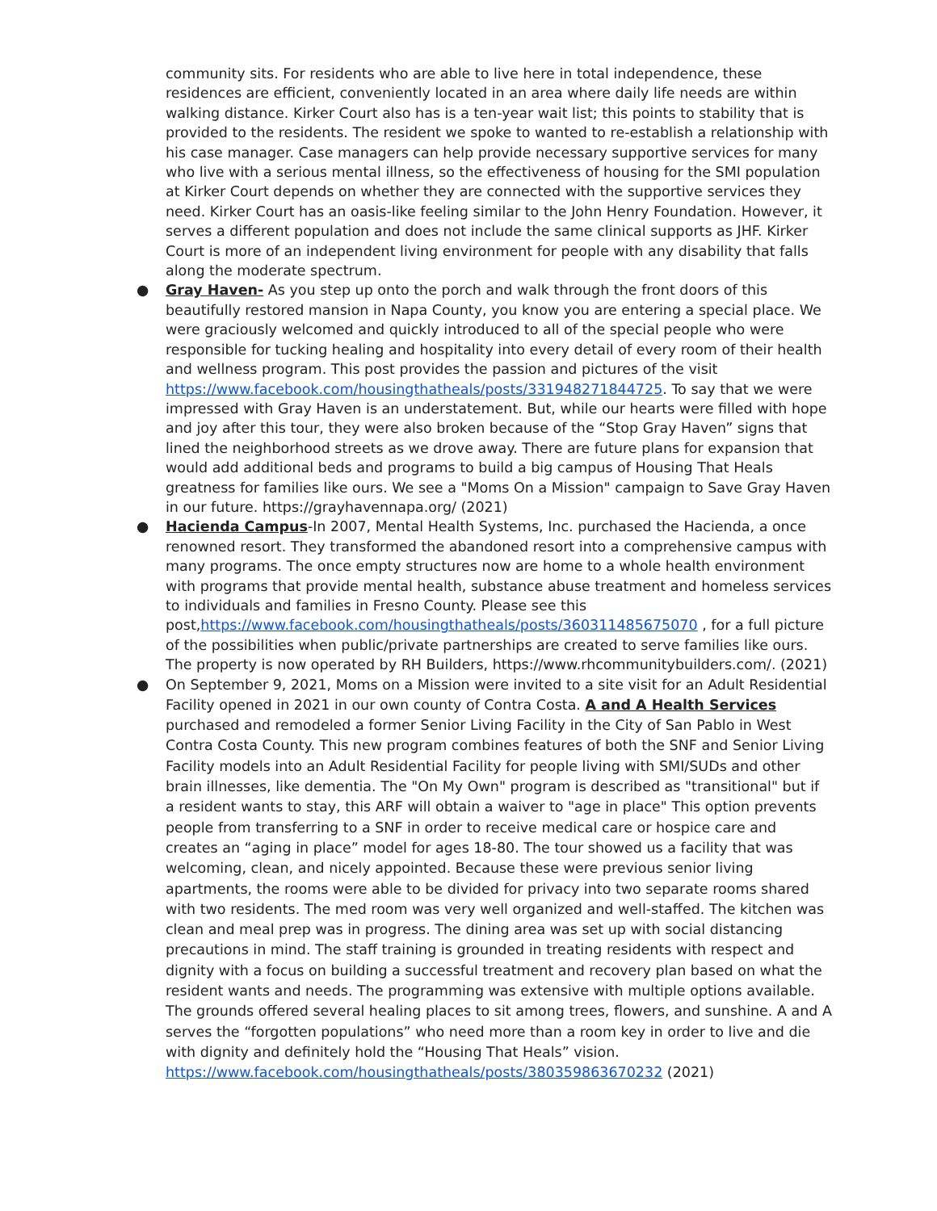community sits. For residents who are able to live here in total independence, these residences are efficient, conveniently located in an area where daily life needs are within walking distance. Kirker Court also has is a ten-year wait list; this points to stability that is provided to the residents. The resident we spoke to wanted to re-establish a relationship with his case manager. Case managers can help provide necessary supportive services for many who live with a serious mental illness, so the effectiveness of housing for the SMI population at Kirker Court depends on whether they are connected with the supportive services they need. Kirker Court has an oasis-like feeling similar to the John Henry Foundation. However, it serves a different population and does not include the same clinical supports as JHF. Kirker Court is more of an independent living environment for people with any disability that falls along the moderate spectrum.
● Gray Haven- As you step up onto the porch and walk through the front doors of this beautifully restored mansion in Napa County, you know you are entering a special place. We were graciously welcomed and quickly introduced to all of the special people who were responsible for tucking healing and hospitality into every detail of every room of their health and wellness program. This post provides the passion and pictures of the visit https://www.facebook.com/housingthatheals/posts/331948271844725. To say that we were impressed with Gray Haven is an understatement. But, while our hearts were filled with hope and joy after this tour, they were also broken because of the “Stop Gray Haven” signs that lined the neighborhood streets as we drove away. There are future plans for expansion that would add additional beds and programs to build a big campus of Housing That Heals greatness for families like ours. We see a "Moms On a Mission" campaign to Save Gray Haven in our future. https://grayhavennapa.org/ (2021)
● Hacienda Campus-In 2007, Mental Health Systems, Inc. purchased the Hacienda, a once renowned resort. They transformed the abandoned resort into a comprehensive campus with many programs. The once empty structures now are home to a whole health environment with programs that provide mental health, substance abuse treatment and homeless services to individuals and families in Fresno County. Please see this post,https://www.facebook.com/housingthatheals/posts/360311485675070 , for a full picture of the possibilities when public/private partnerships are created to serve families like ours. The property is now operated by RH Builders, https://www.rhcommunitybuilders.com/. (2021)
● On September 9, 2021, Moms on a Mission were invited to a site visit for an Adult Residential Facility opened in 2021 in our own county of Contra Costa. A and A Health Services purchased and remodeled a former Senior Living Facility in the City of San Pablo in West Contra Costa County. This new program combines features of both the SNF and Senior Living Facility models into an Adult Residential Facility for people living with SMI/SUDs and other brain illnesses, like dementia. The "On My Own" program is described as "transitional" but if a resident wants to stay, this ARF will obtain a waiver to "age in place" This option prevents people from transferring to a SNF in order to receive medical care or hospice care and creates an “aging in place” model for ages 18-80. The tour showed us a facility that was welcoming, clean, and nicely appointed. Because these were previous senior living apartments, the rooms were able to be divided for privacy into two separate rooms shared with two residents. The med room was very well organized and well-staffed. The kitchen was clean and meal prep was in progress. The dining area was set up with social distancing precautions in mind. The staff training is grounded in treating residents with respect and dignity with a focus on building a successful treatment and recovery plan based on what the resident wants and needs. The programming was extensive with multiple options available. The grounds offered several healing places to sit among trees, flowers, and sunshine. A and A serves the “forgotten populations” who need more than a room key in order to live and die with dignity and definitely hold the “Housing That Heals” vision.
https://www.facebook.com/housingthatheals/posts/380359863670232 (2021)